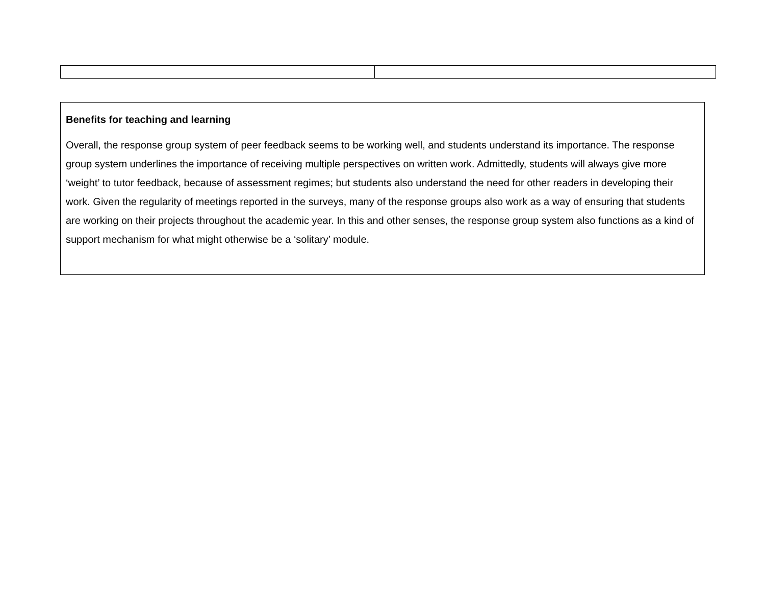Benefits for teaching and learning
Overall, the response group system of peer feedback seems to be working well, and students understand its importance. The response group system underlines the importance of receiving multiple perspectives on written work. Admittedly, students will always give more ‘weight’ to tutor feedback, because of assessment regimes; but students also understand the need for other readers in developing their work. Given the regularity of meetings reported in the surveys, many of the response groups also work as a way of ensuring that students are working on their projects throughout the academic year. In this and other senses, the response group system also functions as a kind of support mechanism for what might otherwise be a ‘solitary’ module.